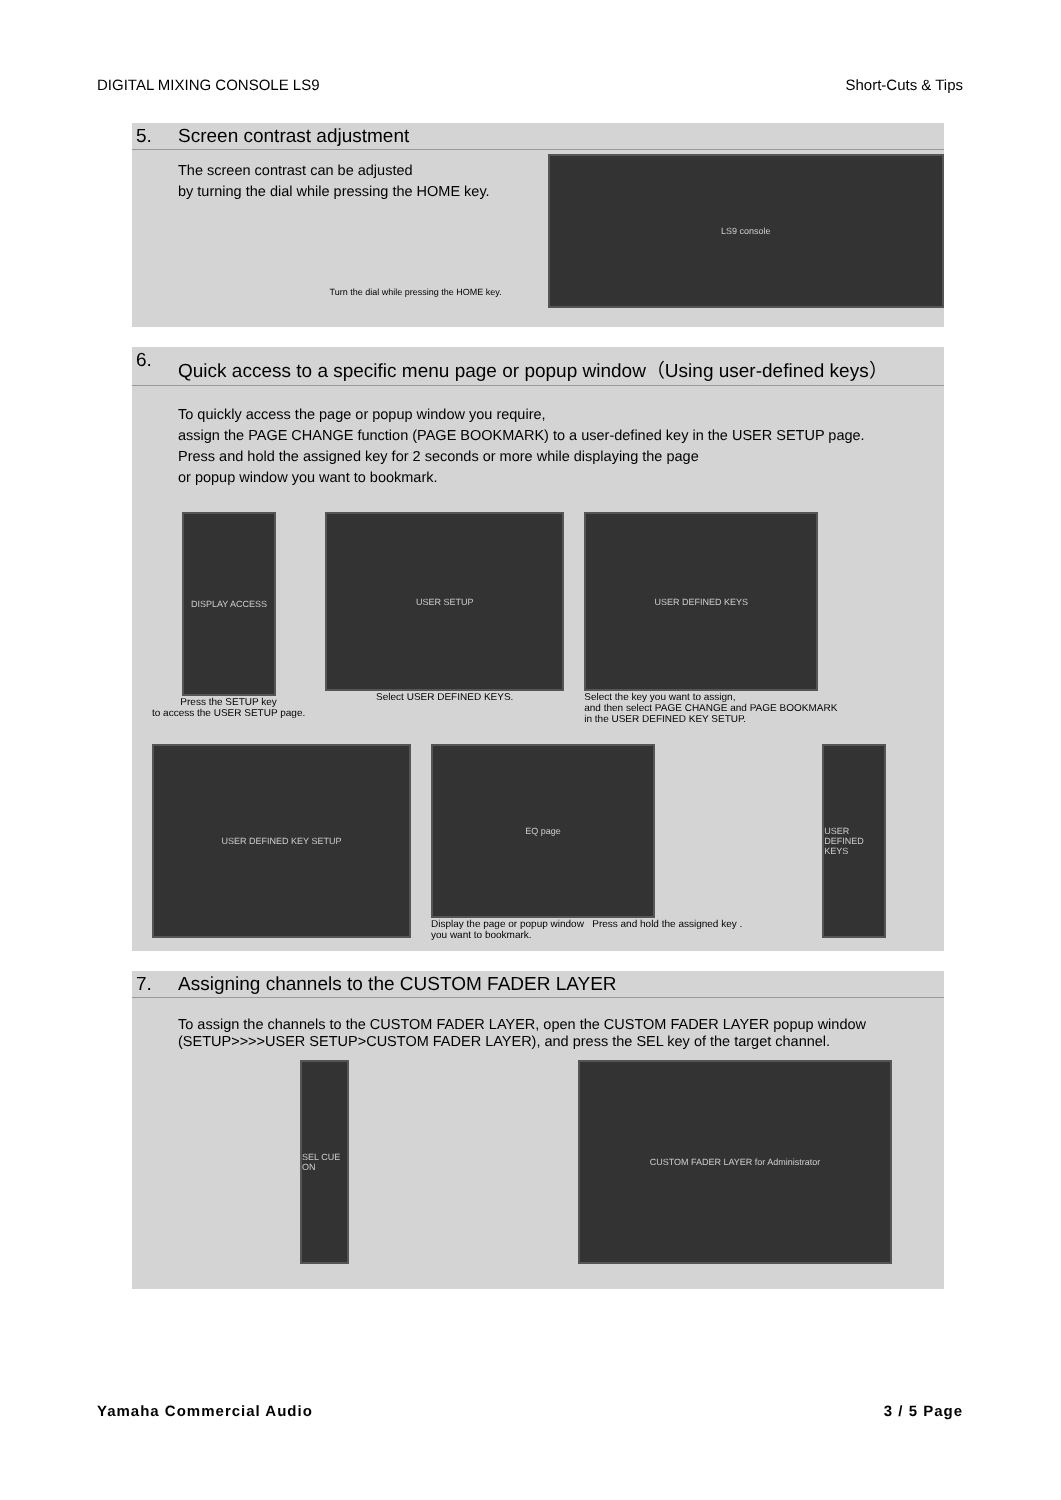DIGITAL MIXING CONSOLE LS9 Short-Cuts & Tips
5. Screen contrast adjustment
The screen contrast can be adjusted
by turning the dial while pressing the HOME key.
Turn the dial while pressing the HOME key.
LS9 console
6. Quick access to a specific menu page or popup window（Using user-defined keys）
To quickly access the page or popup window you require,
assign the PAGE CHANGE function (PAGE BOOKMARK) to a user-defined key in the USER SETUP page.
Press and hold the assigned key for 2 seconds or more while displaying the page
or popup window you want to bookmark.
DISPLAY ACCESS
Press the SETUP key
to access the USER SETUP page.
USER SETUP
Select USER DEFINED KEYS.
USER DEFINED KEYS
Select the key you want to assign,
and then select PAGE CHANGE and PAGE BOOKMARK
in the USER DEFINED KEY SETUP.
USER DEFINED KEY SETUP
EQ page
Display the page or popup window Press and hold the assigned key .
you want to bookmark.
USER DEFINED KEYS
7. Assigning channels to the CUSTOM FADER LAYER
To assign the channels to the CUSTOM FADER LAYER, open the CUSTOM FADER LAYER popup window
(SETUP>>>>USER SETUP>CUSTOM FADER LAYER), and press the SEL key of the target channel.
SEL CUE ON
CUSTOM FADER LAYER for Administrator
Yamaha Commercial Audio 3 / 5 Page